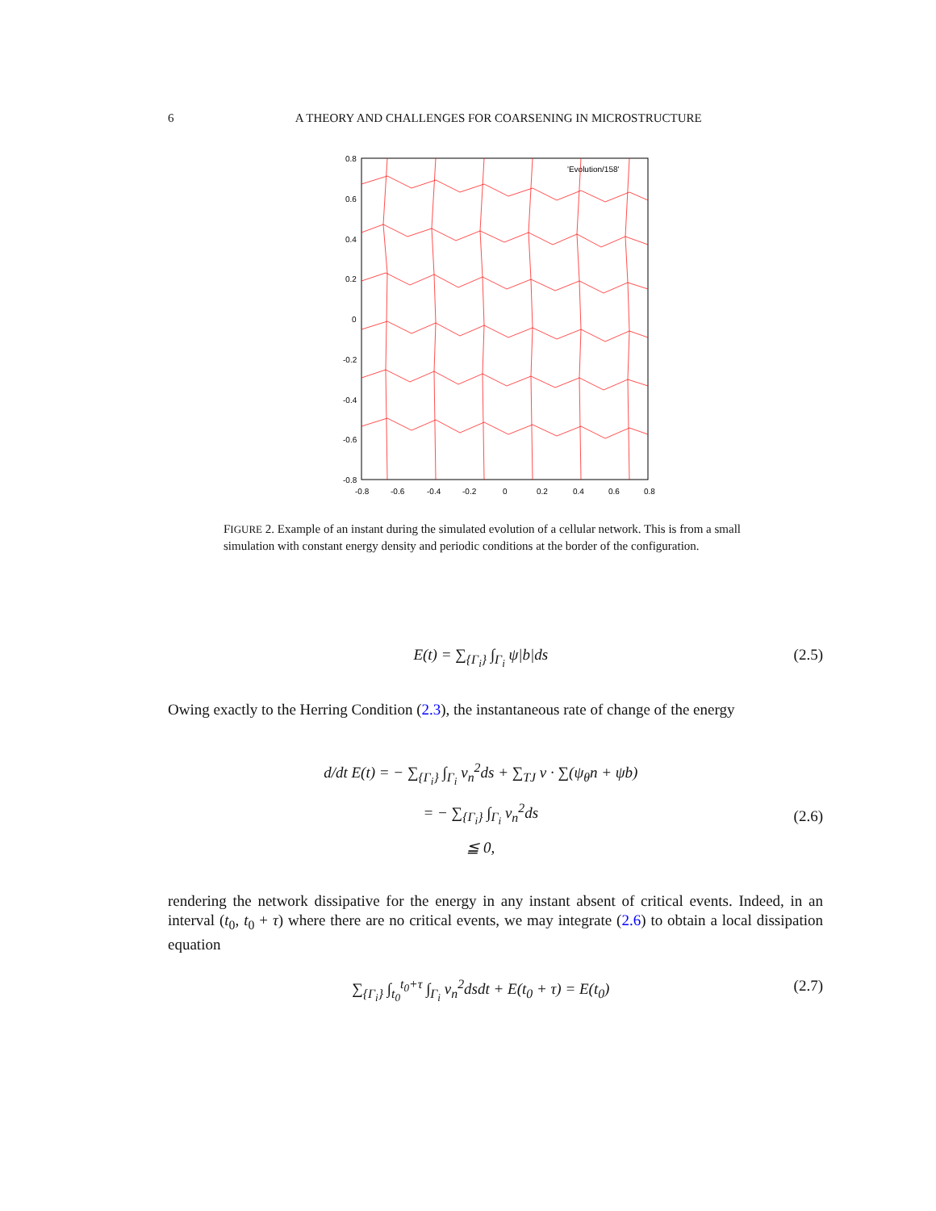6 A THEORY AND CHALLENGES FOR COARSENING IN MICROSTRUCTURE
'Evolution/158'
0.8
0.6
0.4
0.2
0
-0.2
-0.4
-0.6
-0.8
-0.8
-0.6
-0.4
-0.2
0
0.2
0.4
0.6
0.8
FIGURE 2. Example of an instant during the simulated evolution of a cellular network. This is from a small simulation with constant energy density and periodic conditions at the border of the configuration.
E(t) = ∑<sub>{Γ<sub>i</sub>}</sub> ∫<sub>Γ<sub>i</sub></sub> ψ|b|ds (2.5)
Owing exactly to the Herring Condition (2.3), the instantaneous rate of change of the energy
d/dt E(t) = − ∑<sub>{Γ<sub>i</sub>}</sub> ∫<sub>Γ<sub>i</sub></sub> v<sub>n</sub><sup>2</sup>ds + ∑<sub>TJ</sub> v · ∑(ψ<sub>θ</sub>n + ψb)
= − ∑<sub>{Γ<sub>i</sub>}</sub> ∫<sub>Γ<sub>i</sub></sub> v<sub>n</sub><sup>2</sup>ds
≦ 0, (2.6)
rendering the network dissipative for the energy in any instant absent of critical events. Indeed, in an interval (t<sub>0</sub>, t<sub>0</sub> + τ) where there are no critical events, we may integrate (2.6) to obtain a local dissipation equation
∑<sub>{Γ<sub>i</sub>}</sub> ∫<sub>t<sub>0</sub></sub><sup>t<sub>0</sub>+τ</sup> ∫<sub>Γ<sub>i</sub></sub> v<sub>n</sub><sup>2</sup>dsdt + E(t<sub>0</sub> + τ) = E(t<sub>0</sub>) (2.7)